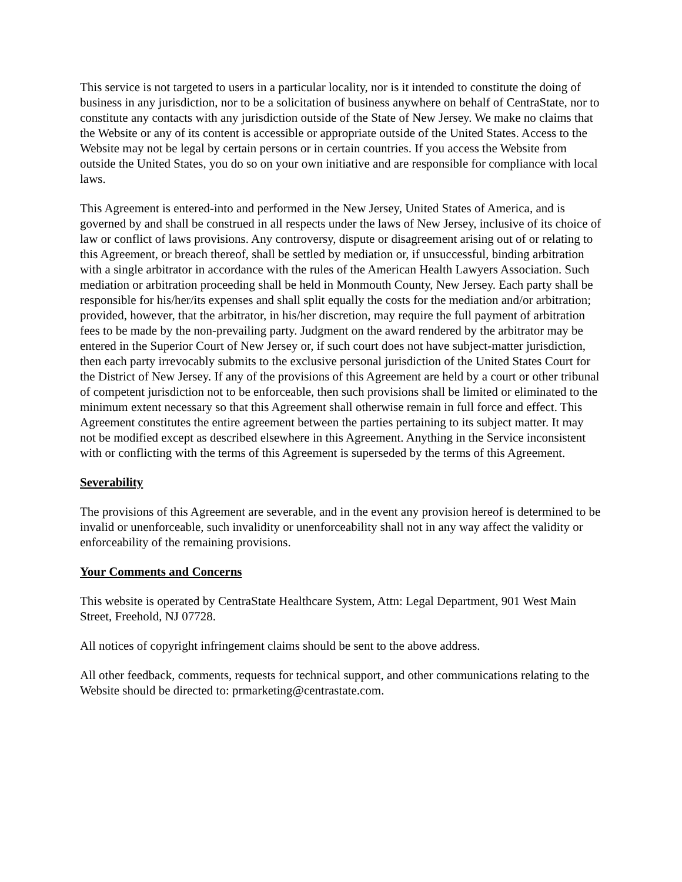This service is not targeted to users in a particular locality, nor is it intended to constitute the doing of business in any jurisdiction, nor to be a solicitation of business anywhere on behalf of CentraState, nor to constitute any contacts with any jurisdiction outside of the State of New Jersey. We make no claims that the Website or any of its content is accessible or appropriate outside of the United States. Access to the Website may not be legal by certain persons or in certain countries. If you access the Website from outside the United States, you do so on your own initiative and are responsible for compliance with local laws.
This Agreement is entered-into and performed in the New Jersey, United States of America, and is governed by and shall be construed in all respects under the laws of New Jersey, inclusive of its choice of law or conflict of laws provisions. Any controversy, dispute or disagreement arising out of or relating to this Agreement, or breach thereof, shall be settled by mediation or, if unsuccessful, binding arbitration with a single arbitrator in accordance with the rules of the American Health Lawyers Association. Such mediation or arbitration proceeding shall be held in Monmouth County, New Jersey. Each party shall be responsible for his/her/its expenses and shall split equally the costs for the mediation and/or arbitration; provided, however, that the arbitrator, in his/her discretion, may require the full payment of arbitration fees to be made by the non-prevailing party. Judgment on the award rendered by the arbitrator may be entered in the Superior Court of New Jersey or, if such court does not have subject-matter jurisdiction, then each party irrevocably submits to the exclusive personal jurisdiction of the United States Court for the District of New Jersey. If any of the provisions of this Agreement are held by a court or other tribunal of competent jurisdiction not to be enforceable, then such provisions shall be limited or eliminated to the minimum extent necessary so that this Agreement shall otherwise remain in full force and effect. This Agreement constitutes the entire agreement between the parties pertaining to its subject matter. It may not be modified except as described elsewhere in this Agreement. Anything in the Service inconsistent with or conflicting with the terms of this Agreement is superseded by the terms of this Agreement.
Severability
The provisions of this Agreement are severable, and in the event any provision hereof is determined to be invalid or unenforceable, such invalidity or unenforceability shall not in any way affect the validity or enforceability of the remaining provisions.
Your Comments and Concerns
This website is operated by CentraState Healthcare System, Attn: Legal Department, 901 West Main Street, Freehold, NJ 07728.
All notices of copyright infringement claims should be sent to the above address.
All other feedback, comments, requests for technical support, and other communications relating to the Website should be directed to: prmarketing@centrastate.com.